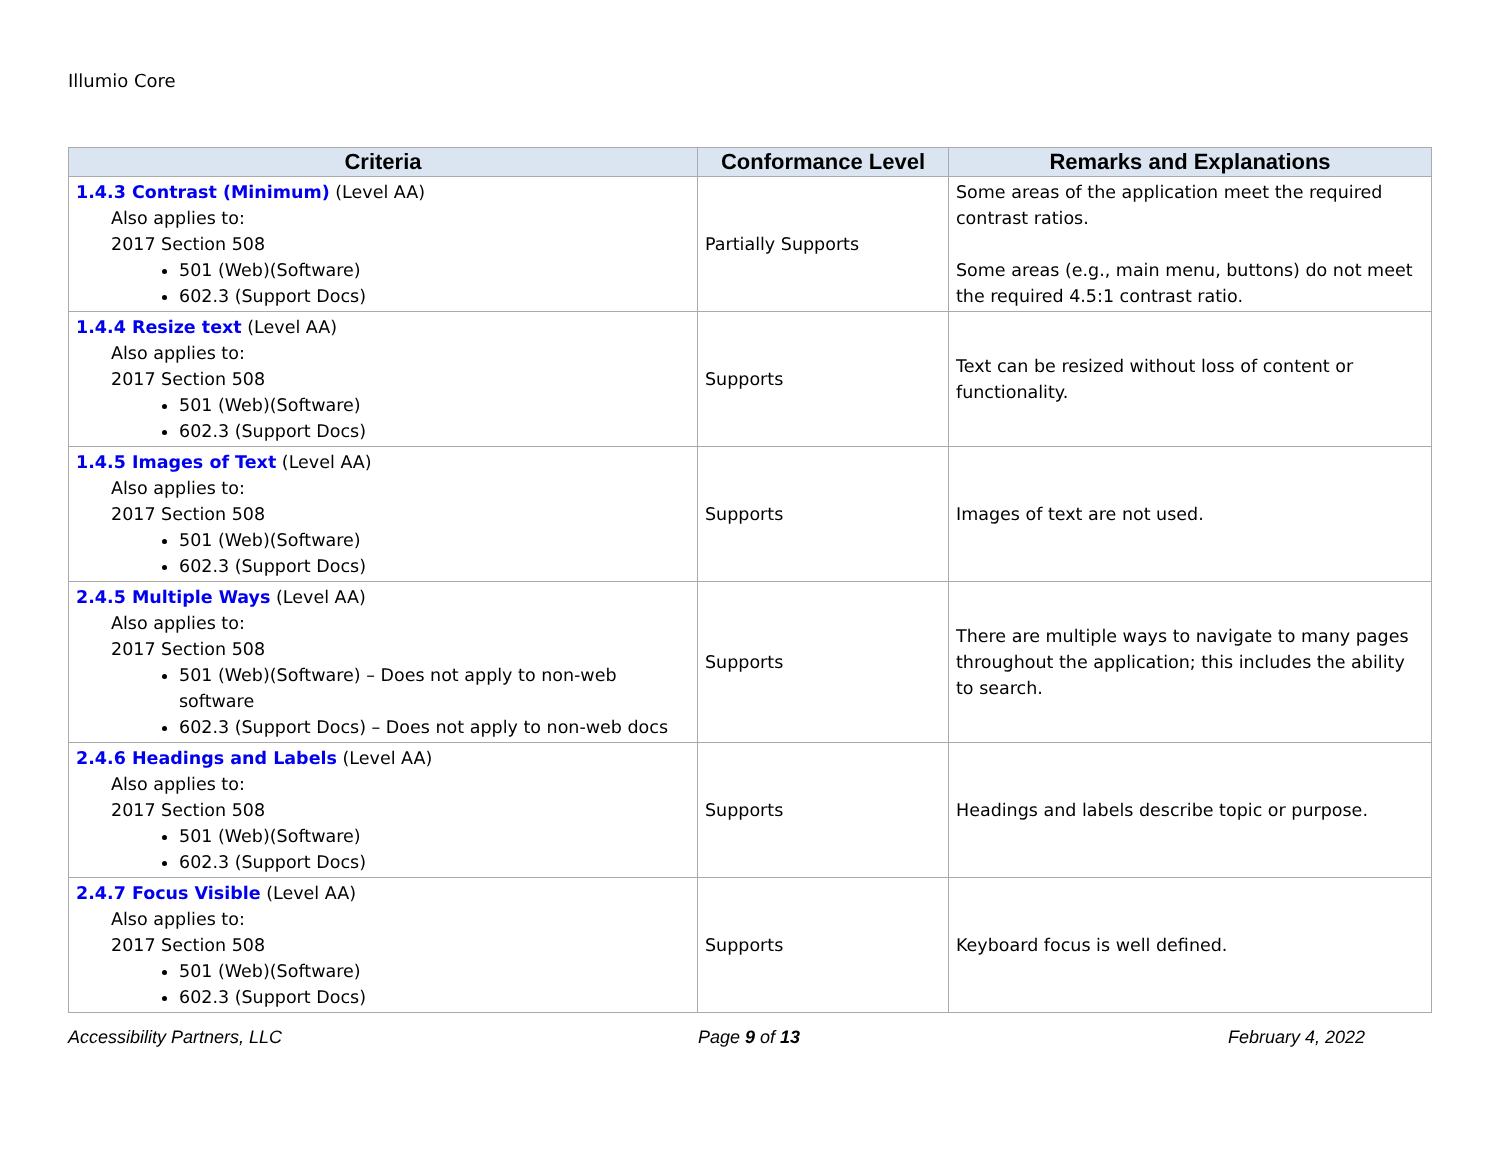Illumio Core
| Criteria | Conformance Level | Remarks and Explanations |
| --- | --- | --- |
| 1.4.3 Contrast (Minimum) (Level AA) Also applies to: 2017 Section 508 501 (Web)(Software) 602.3 (Support Docs) | Partially Supports | Some areas of the application meet the required contrast ratios. Some areas (e.g., main menu, buttons) do not meet the required 4.5:1 contrast ratio. |
| 1.4.4 Resize text (Level AA) Also applies to: 2017 Section 508 501 (Web)(Software) 602.3 (Support Docs) | Supports | Text can be resized without loss of content or functionality. |
| 1.4.5 Images of Text (Level AA) Also applies to: 2017 Section 508 501 (Web)(Software) 602.3 (Support Docs) | Supports | Images of text are not used. |
| 2.4.5 Multiple Ways (Level AA) Also applies to: 2017 Section 508 501 (Web)(Software) – Does not apply to non-web software 602.3 (Support Docs) – Does not apply to non-web docs | Supports | There are multiple ways to navigate to many pages throughout the application; this includes the ability to search. |
| 2.4.6 Headings and Labels (Level AA) Also applies to: 2017 Section 508 501 (Web)(Software) 602.3 (Support Docs) | Supports | Headings and labels describe topic or purpose. |
| 2.4.7 Focus Visible (Level AA) Also applies to: 2017 Section 508 501 (Web)(Software) 602.3 (Support Docs) | Supports | Keyboard focus is well defined. |
Accessibility Partners, LLC Page 9 of 13 February 4, 2022